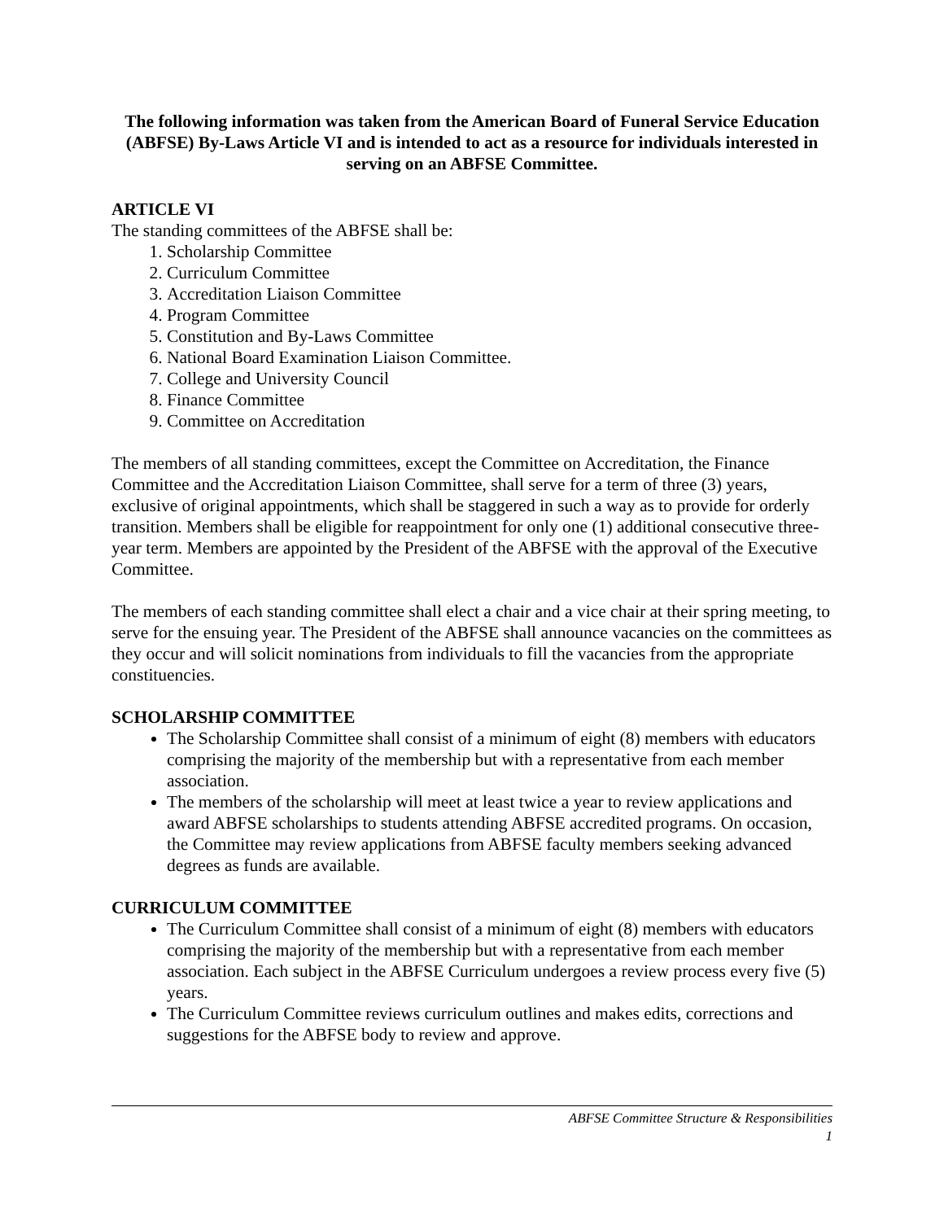The following information was taken from the American Board of Funeral Service Education (ABFSE) By-Laws Article VI and is intended to act as a resource for individuals interested in serving on an ABFSE Committee.
ARTICLE VI
The standing committees of the ABFSE shall be:
1. Scholarship Committee
2. Curriculum Committee
3. Accreditation Liaison Committee
4. Program Committee
5. Constitution and By-Laws Committee
6. National Board Examination Liaison Committee.
7. College and University Council
8. Finance Committee
9. Committee on Accreditation
The members of all standing committees, except the Committee on Accreditation, the Finance Committee and the Accreditation Liaison Committee, shall serve for a term of three (3) years, exclusive of original appointments, which shall be staggered in such a way as to provide for orderly transition. Members shall be eligible for reappointment for only one (1) additional consecutive three-year term. Members are appointed by the President of the ABFSE with the approval of the Executive Committee.
The members of each standing committee shall elect a chair and a vice chair at their spring meeting, to serve for the ensuing year. The President of the ABFSE shall announce vacancies on the committees as they occur and will solicit nominations from individuals to fill the vacancies from the appropriate constituencies.
SCHOLARSHIP COMMITTEE
The Scholarship Committee shall consist of a minimum of eight (8) members with educators comprising the majority of the membership but with a representative from each member association.
The members of the scholarship will meet at least twice a year to review applications and award ABFSE scholarships to students attending ABFSE accredited programs. On occasion, the Committee may review applications from ABFSE faculty members seeking advanced degrees as funds are available.
CURRICULUM COMMITTEE
The Curriculum Committee shall consist of a minimum of eight (8) members with educators comprising the majority of the membership but with a representative from each member association. Each subject in the ABFSE Curriculum undergoes a review process every five (5) years.
The Curriculum Committee reviews curriculum outlines and makes edits, corrections and suggestions for the ABFSE body to review and approve.
ABFSE Committee Structure & Responsibilities
1